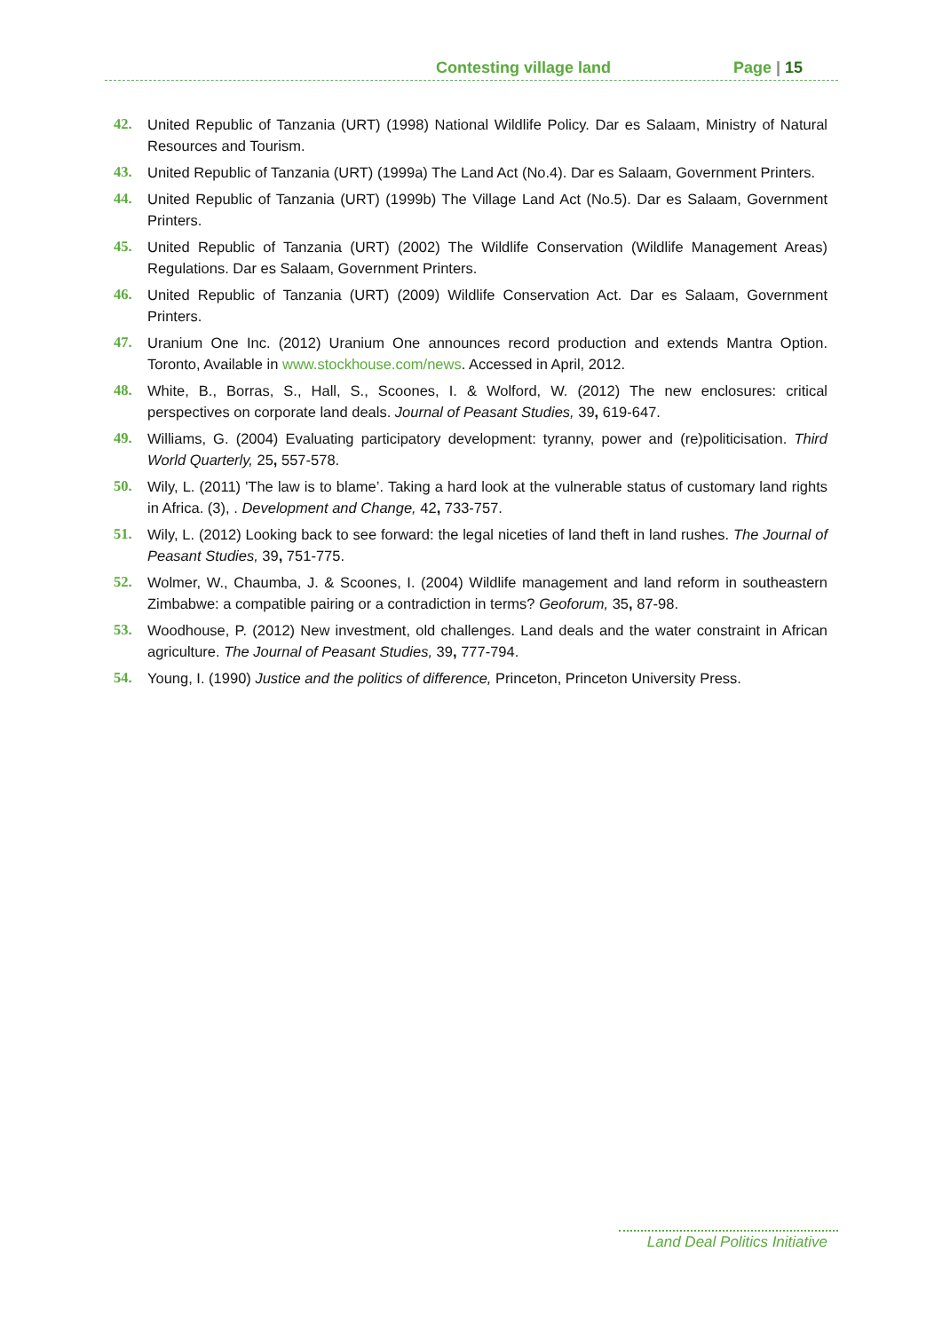Contesting village land Page | 15
42. United Republic of Tanzania (URT) (1998) National Wildlife Policy. Dar es Salaam, Ministry of Natural Resources and Tourism.
43. United Republic of Tanzania (URT) (1999a) The Land Act (No.4). Dar es Salaam, Government Printers.
44. United Republic of Tanzania (URT) (1999b) The Village Land Act (No.5). Dar es Salaam, Government Printers.
45. United Republic of Tanzania (URT) (2002) The Wildlife Conservation (Wildlife Management Areas) Regulations. Dar es Salaam, Government Printers.
46. United Republic of Tanzania (URT) (2009) Wildlife Conservation Act. Dar es Salaam, Government Printers.
47. Uranium One Inc. (2012) Uranium One announces record production and extends Mantra Option. Toronto, Available in www.stockhouse.com/news. Accessed in April, 2012.
48. White, B., Borras, S., Hall, S., Scoones, I. & Wolford, W. (2012) The new enclosures: critical perspectives on corporate land deals. Journal of Peasant Studies, 39, 619-647.
49. Williams, G. (2004) Evaluating participatory development: tyranny, power and (re)politicisation. Third World Quarterly, 25, 557-578.
50. Wily, L. (2011) 'The law is to blame’. Taking a hard look at the vulnerable status of customary land rights in Africa. (3), . Development and Change, 42, 733-757.
51. Wily, L. (2012) Looking back to see forward: the legal niceties of land theft in land rushes. The Journal of Peasant Studies, 39, 751-775.
52. Wolmer, W., Chaumba, J. & Scoones, I. (2004) Wildlife management and land reform in southeastern Zimbabwe: a compatible pairing or a contradiction in terms? Geoforum, 35, 87-98.
53. Woodhouse, P. (2012) New investment, old challenges. Land deals and the water constraint in African agriculture. The Journal of Peasant Studies, 39, 777-794.
54. Young, I. (1990) Justice and the politics of difference, Princeton, Princeton University Press.
Land Deal Politics Initiative